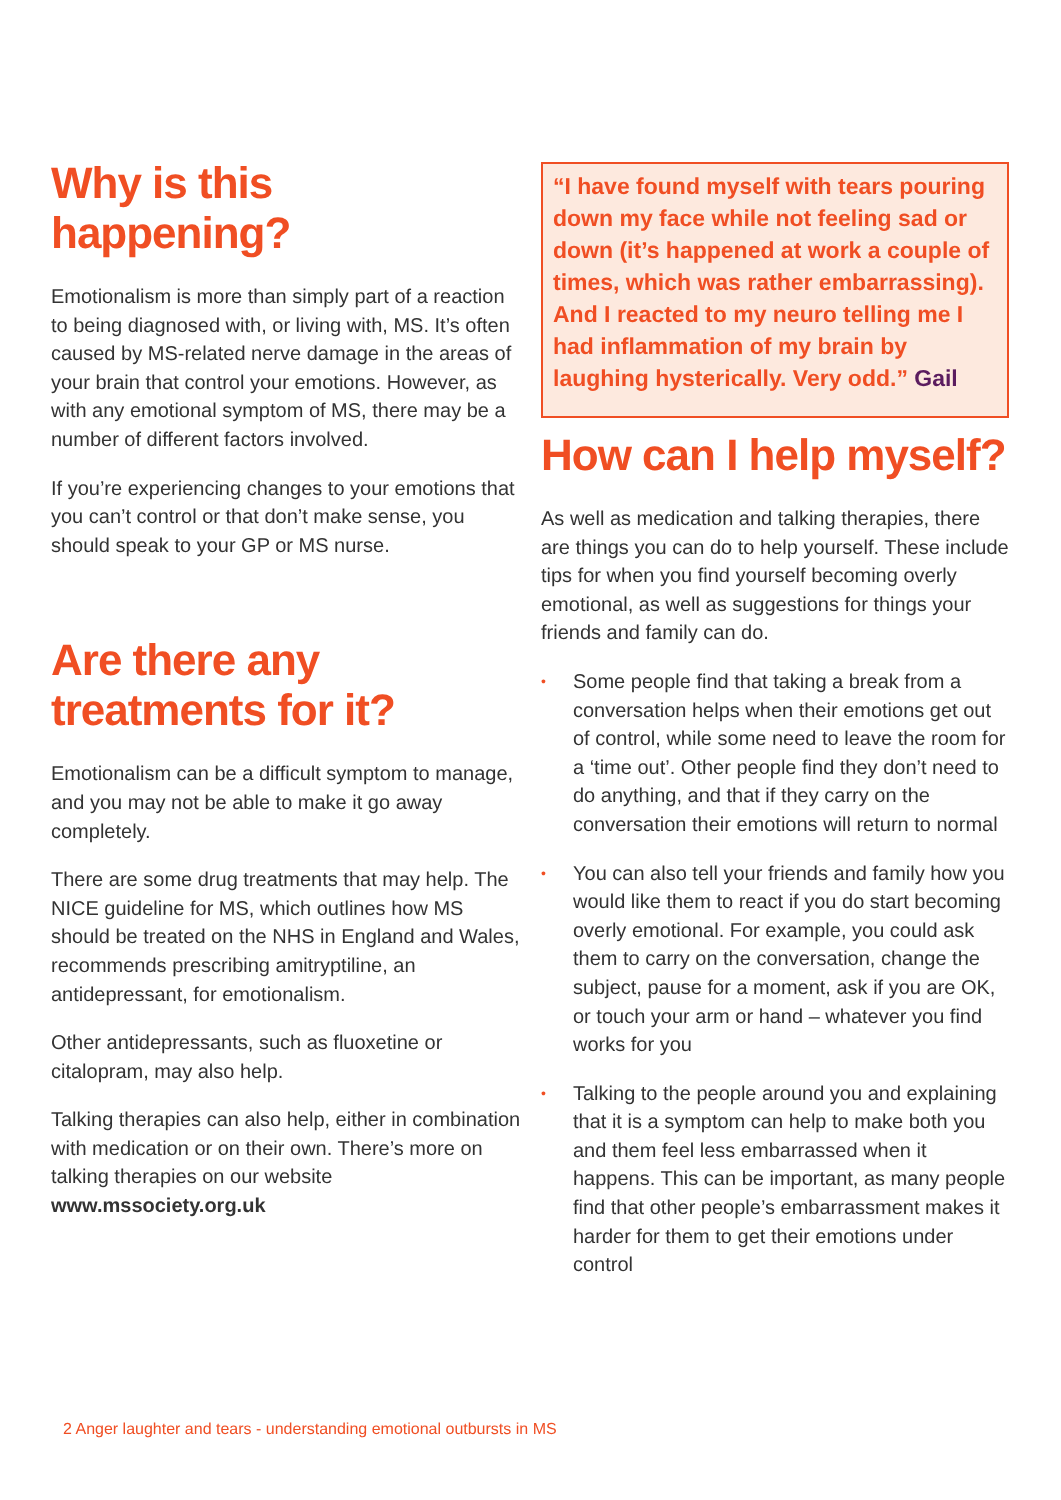Why is this happening?
Emotionalism is more than simply part of a reaction to being diagnosed with, or living with, MS. It’s often caused by MS-related nerve damage in the areas of your brain that control your emotions. However, as with any emotional symptom of MS, there may be a number of different factors involved.
If you’re experiencing changes to your emotions that you can’t control or that don’t make sense, you should speak to your GP or MS nurse.
Are there any treatments for it?
Emotionalism can be a difficult symptom to manage, and you may not be able to make it go away completely.
There are some drug treatments that may help. The NICE guideline for MS, which outlines how MS should be treated on the NHS in England and Wales, recommends prescribing amitryptiline, an antidepressant, for emotionalism.
Other antidepressants, such as fluoxetine or citalopram, may also help.
Talking therapies can also help, either in combination with medication or on their own. There’s more on talking therapies on our website www.mssociety.org.uk
“I have found myself with tears pouring down my face while not feeling sad or down (it’s happened at work a couple of times, which was rather embarrassing). And I reacted to my neuro telling me I had inflammation of my brain by laughing hysterically. Very odd.” Gail
How can I help myself?
As well as medication and talking therapies, there are things you can do to help yourself. These include tips for when you find yourself becoming overly emotional, as well as suggestions for things your friends and family can do.
• Some people find that taking a break from a conversation helps when their emotions get out of control, while some need to leave the room for a ‘time out’. Other people find they don’t need to do anything, and that if they carry on the conversation their emotions will return to normal
• You can also tell your friends and family how you would like them to react if you do start becoming overly emotional. For example, you could ask them to carry on the conversation, change the subject, pause for a moment, ask if you are OK, or touch your arm or hand – whatever you find works for you
• Talking to the people around you and explaining that it is a symptom can help to make both you and them feel less embarrassed when it happens. This can be important, as many people find that other people’s embarrassment makes it harder for them to get their emotions under control
2 Anger laughter and tears - understanding emotional outbursts in MS